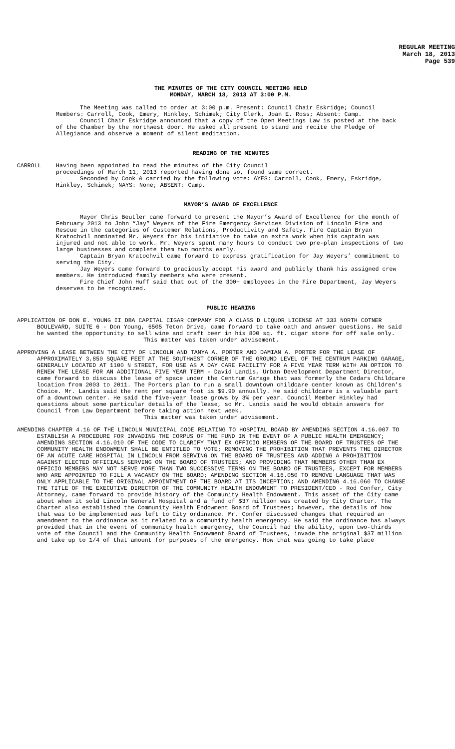REGULAR MEETING
March 18, 2013
Page 539
THE MINUTES OF THE CITY COUNCIL MEETING HELD
MONDAY, MARCH 18, 2013 AT 3:00 P.M.
The Meeting was called to order at 3:00 p.m. Present: Council Chair Eskridge; Council Members: Carroll, Cook, Emery, Hinkley, Schimek; City Clerk, Joan E. Ross; Absent: Camp.
Council Chair Eskridge announced that a copy of the Open Meetings Law is posted at the back of the Chamber by the northwest door. He asked all present to stand and recite the Pledge of Allegiance and observe a moment of silent meditation.
READING OF THE MINUTES
CARROLL Having been appointed to read the minutes of the City Council
proceedings of March 11, 2013 reported having done so, found same correct.
Seconded by Cook & carried by the following vote: AYES: Carroll, Cook, Emery, Eskridge, Hinkley, Schimek; NAYS: None; ABSENT: Camp.
MAYOR’S AWARD OF EXCELLENCE
Mayor Chris Beutler came forward to present the Mayor’s Award of Excellence for the month of February 2013 to John “Jay” Weyers of the Fire Emergency Services Division of Lincoln Fire and Rescue in the categories of Customer Relations, Productivity and Safety. Fire Captain Bryan Kratochvil nominated Mr. Weyers for his initiative to take on extra work when his captain was injured and not able to work. Mr. Weyers spent many hours to conduct two pre-plan inspections of two large businesses and complete them two months early.
Captain Bryan Kratochvil came forward to express gratification for Jay Weyers’ commitment to serving the City.
Jay Weyers came forward to graciously accept his award and publicly thank his assigned crew members. He introduced family members who were present.
Fire Chief John Huff said that out of the 300+ employees in the Fire Department, Jay Weyers deserves to be recognized.
PUBLIC HEARING
APPLICATION OF DON E. YOUNG II DBA CAPITAL CIGAR COMPANY FOR A CLASS D LIQUOR LICENSE AT 333 NORTH COTNER BOULEVARD, SUITE 6 - Don Young, 6505 Teton Drive, came forward to take oath and answer questions. He said he wanted the opportunity to sell wine and craft beer in his 800 sq. ft. cigar store for off sale only.
This matter was taken under advisement.
APPROVING A LEASE BETWEEN THE CITY OF LINCOLN AND TANYA A. PORTER AND DAMIAN A. PORTER FOR THE LEASE OF APPROXIMATELY 3,850 SQUARE FEET AT THE SOUTHWEST CORNER OF THE GROUND LEVEL OF THE CENTRUM PARKING GARAGE, GENERALLY LOCATED AT 1100 N STREET, FOR USE AS A DAY CARE FACILITY FOR A FIVE YEAR TERM WITH AN OPTION TO RENEW THE LEASE FOR AN ADDITIONAL FIVE YEAR TERM - David Landis, Urban Development Department Director, came forward to discuss the lease of space under the Centrum Garage that was formerly the Cedars Childcare location from 2003 to 2011. The Porters plan to run a small downtown childcare center known as Children’s Choice. Mr. Landis said the rent per square foot is $9.90 annually. He said childcare is a valuable part of a downtown center. He said the five-year lease grows by 3% per year. Council Member Hinkley had questions about some particular details of the lease, so Mr. Landis said he would obtain answers for Council from Law Department before taking action next week.
This matter was taken under advisement.
AMENDING CHAPTER 4.16 OF THE LINCOLN MUNICIPAL CODE RELATING TO HOSPITAL BOARD BY AMENDING SECTION 4.16.007 TO ESTABLISH A PROCEDURE FOR INVADING THE CORPUS OF THE FUND IN THE EVENT OF A PUBLIC HEALTH EMERGENCY; AMENDING SECTION 4.16.010 OF THE CODE TO CLARIFY THAT EX OFFICIO MEMBERS OF THE BOARD OF TRUSTEES OF THE COMMUNITY HEALTH ENDOWMENT SHALL BE ENTITLED TO VOTE; REMOVING THE PROHIBITION THAT PREVENTS THE DIRECTOR OF AN ACUTE CARE HOSPITAL IN LINCOLN FROM SERVING ON THE BOARD OF TRUSTEES AND ADDING A PROHIBITION AGAINST ELECTED OFFICIALS SERVING ON THE BOARD OF TRUSTEES; AND PROVIDING THAT MEMBERS OTHER THAN EX OFFICIO MEMBERS MAY NOT SERVE MORE THAN TWO SUCCESSIVE TERMS ON THE BOARD OF TRUSTEES, EXCEPT FOR MEMBERS WHO ARE APPOINTED TO FILL A VACANCY ON THE BOARD; AMENDING SECTION 4.16.050 TO REMOVE LANGUAGE THAT WAS ONLY APPLICABLE TO THE ORIGINAL APPOINTMENT OF THE BOARD AT ITS INCEPTION; AND AMENDING 4.16.060 TO CHANGE THE TITLE OF THE EXECUTIVE DIRECTOR OF THE COMMUNITY HEALTH ENDOWMENT TO PRESIDENT/CEO - Rod Confer, City Attorney, came forward to provide history of the Community Health Endowment. This asset of the City came about when it sold Lincoln General Hospital and a fund of $37 million was created by City Charter. The Charter also established the Community Health Endowment Board of Trustees; however, the details of how that was to be implemented was left to City ordinance. Mr. Confer discussed changes that required an amendment to the ordinance as it related to a community health emergency. He said the ordinance has always provided that in the event of community health emergency, the Council had the ability, upon two-thirds vote of the Council and the Community Health Endowment Board of Trustees, invade the original $37 million and take up to 1/4 of that amount for purposes of the emergency. How that was going to take place